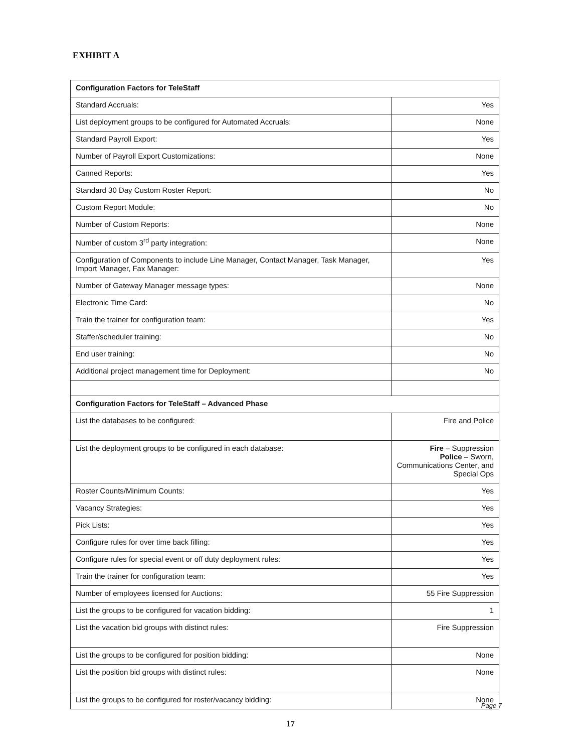EXHIBIT A
| Configuration Factors for TeleStaff | |
| Standard Accruals: | Yes |
| List deployment groups to be configured for Automated Accruals: | None |
| Standard Payroll Export: | Yes |
| Number of Payroll Export Customizations: | None |
| Canned Reports: | Yes |
| Standard 30 Day Custom Roster Report: | No |
| Custom Report Module: | No |
| Number of Custom Reports: | None |
| Number of custom 3<sup>rd</sup> party integration: | None |
| Configuration of Components to include Line Manager, Contact Manager, Task Manager, Import Manager, Fax Manager: | Yes |
| Number of Gateway Manager message types: | None |
| Electronic Time Card: | No |
| Train the trainer for configuration team: | Yes |
| Staffer/scheduler training: | No |
| End user training: | No |
| Additional project management time for Deployment: | No |
| Configuration Factors for TeleStaff – Advanced Phase | |
| List the databases to be configured: | Fire and Police |
| List the deployment groups to be configured in each database: | Fire – Suppression Police – Sworn, Communications Center, and Special Ops |
| Roster Counts/Minimum Counts: | Yes |
| Vacancy Strategies: | Yes |
| Pick Lists: | Yes |
| Configure rules for over time back filling: | Yes |
| Configure rules for special event or off duty deployment rules: | Yes |
| Train the trainer for configuration team: | Yes |
| Number of employees licensed for Auctions: | 55 Fire Suppression |
| List the groups to be configured for vacation bidding: | 1 |
| List the vacation bid groups with distinct rules: | Fire Suppression |
| List the groups to be configured for position bidding: | None |
| List the position bid groups with distinct rules: | None |
| List the groups to be configured for roster/vacancy bidding: | None |
Page 7
17